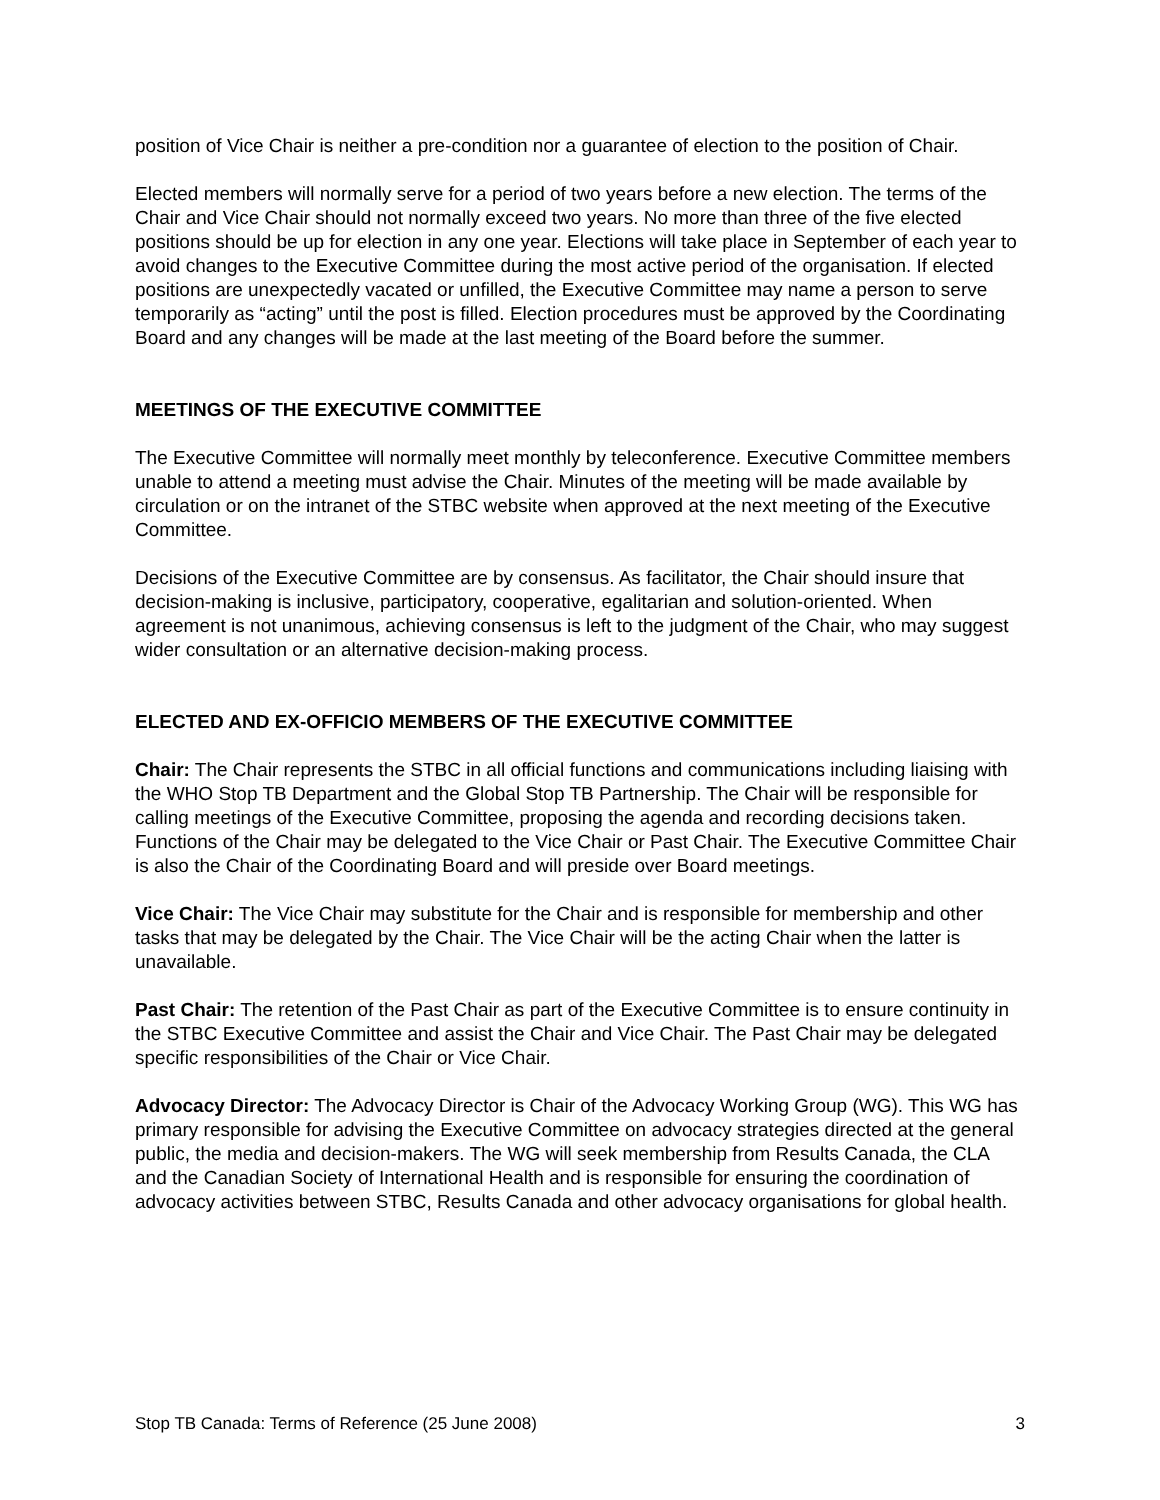position of Vice Chair is neither a pre-condition nor a guarantee of election to the position of Chair.
Elected members will normally serve for a period of two years before a new election. The terms of the Chair and Vice Chair should not normally exceed two years. No more than three of the five elected positions should be up for election in any one year. Elections will take place in September of each year to avoid changes to the Executive Committee during the most active period of the organisation. If elected positions are unexpectedly vacated or unfilled, the Executive Committee may name a person to serve temporarily as “acting” until the post is filled. Election procedures must be approved by the Coordinating Board and any changes will be made at the last meeting of the Board before the summer.
MEETINGS OF THE EXECUTIVE COMMITTEE
The Executive Committee will normally meet monthly by teleconference. Executive Committee members unable to attend a meeting must advise the Chair. Minutes of the meeting will be made available by circulation or on the intranet of the STBC website when approved at the next meeting of the Executive Committee.
Decisions of the Executive Committee are by consensus. As facilitator, the Chair should insure that decision-making is inclusive, participatory, cooperative, egalitarian and solution-oriented. When agreement is not unanimous, achieving consensus is left to the judgment of the Chair, who may suggest wider consultation or an alternative decision-making process.
ELECTED AND EX-OFFICIO MEMBERS OF THE EXECUTIVE COMMITTEE
Chair: The Chair represents the STBC in all official functions and communications including liaising with the WHO Stop TB Department and the Global Stop TB Partnership. The Chair will be responsible for calling meetings of the Executive Committee, proposing the agenda and recording decisions taken. Functions of the Chair may be delegated to the Vice Chair or Past Chair. The Executive Committee Chair is also the Chair of the Coordinating Board and will preside over Board meetings.
Vice Chair: The Vice Chair may substitute for the Chair and is responsible for membership and other tasks that may be delegated by the Chair. The Vice Chair will be the acting Chair when the latter is unavailable.
Past Chair: The retention of the Past Chair as part of the Executive Committee is to ensure continuity in the STBC Executive Committee and assist the Chair and Vice Chair. The Past Chair may be delegated specific responsibilities of the Chair or Vice Chair.
Advocacy Director: The Advocacy Director is Chair of the Advocacy Working Group (WG). This WG has primary responsible for advising the Executive Committee on advocacy strategies directed at the general public, the media and decision-makers. The WG will seek membership from Results Canada, the CLA and the Canadian Society of International Health and is responsible for ensuring the coordination of advocacy activities between STBC, Results Canada and other advocacy organisations for global health.
Stop TB Canada: Terms of Reference (25 June 2008) 3